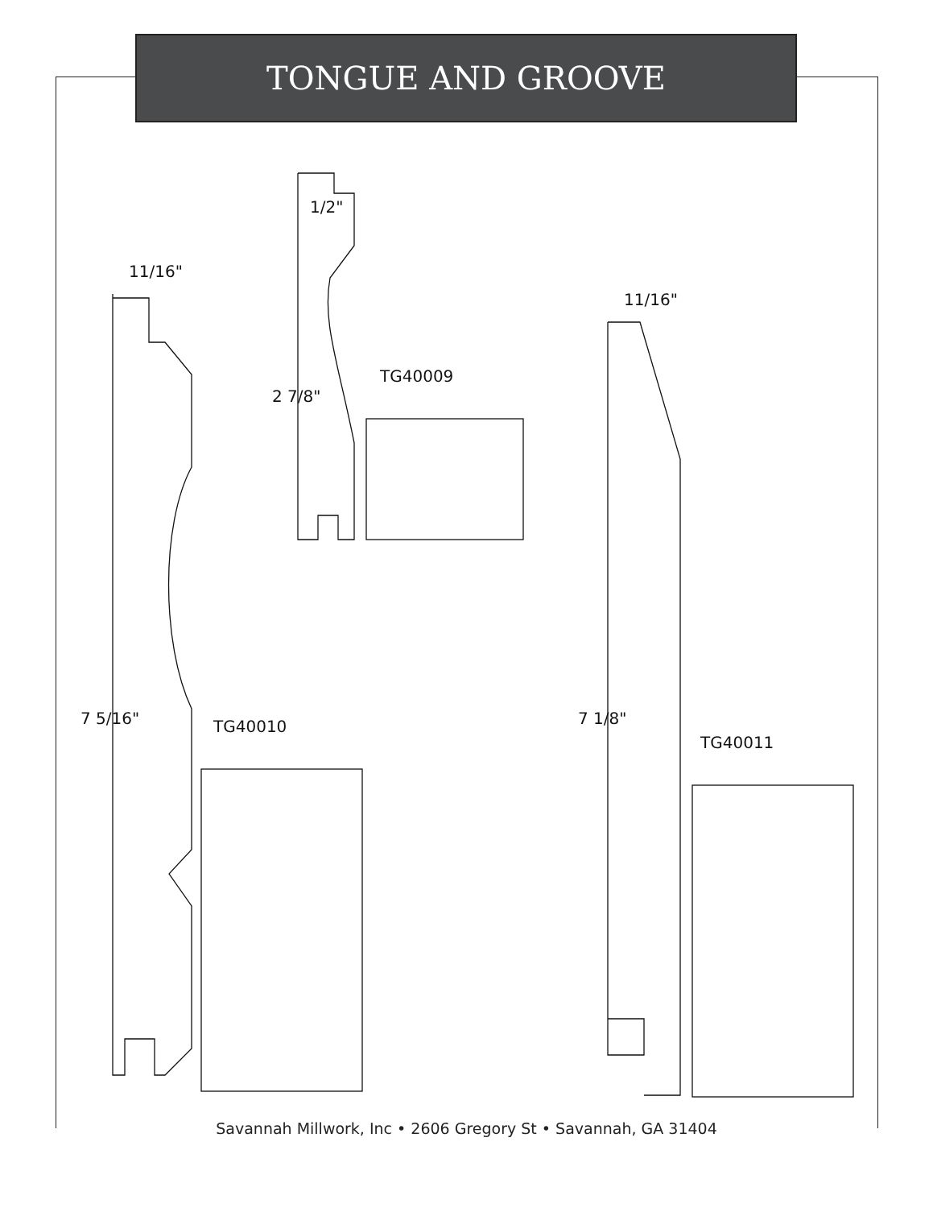TONGUE AND GROOVE
11/16"
1/2"
2 7/8"
TG40009
7 5/16" TG40010
11/16"
7 1/8"
TG40011
Savannah Millwork, Inc • 2606 Gregory St • Savannah, GA 31404